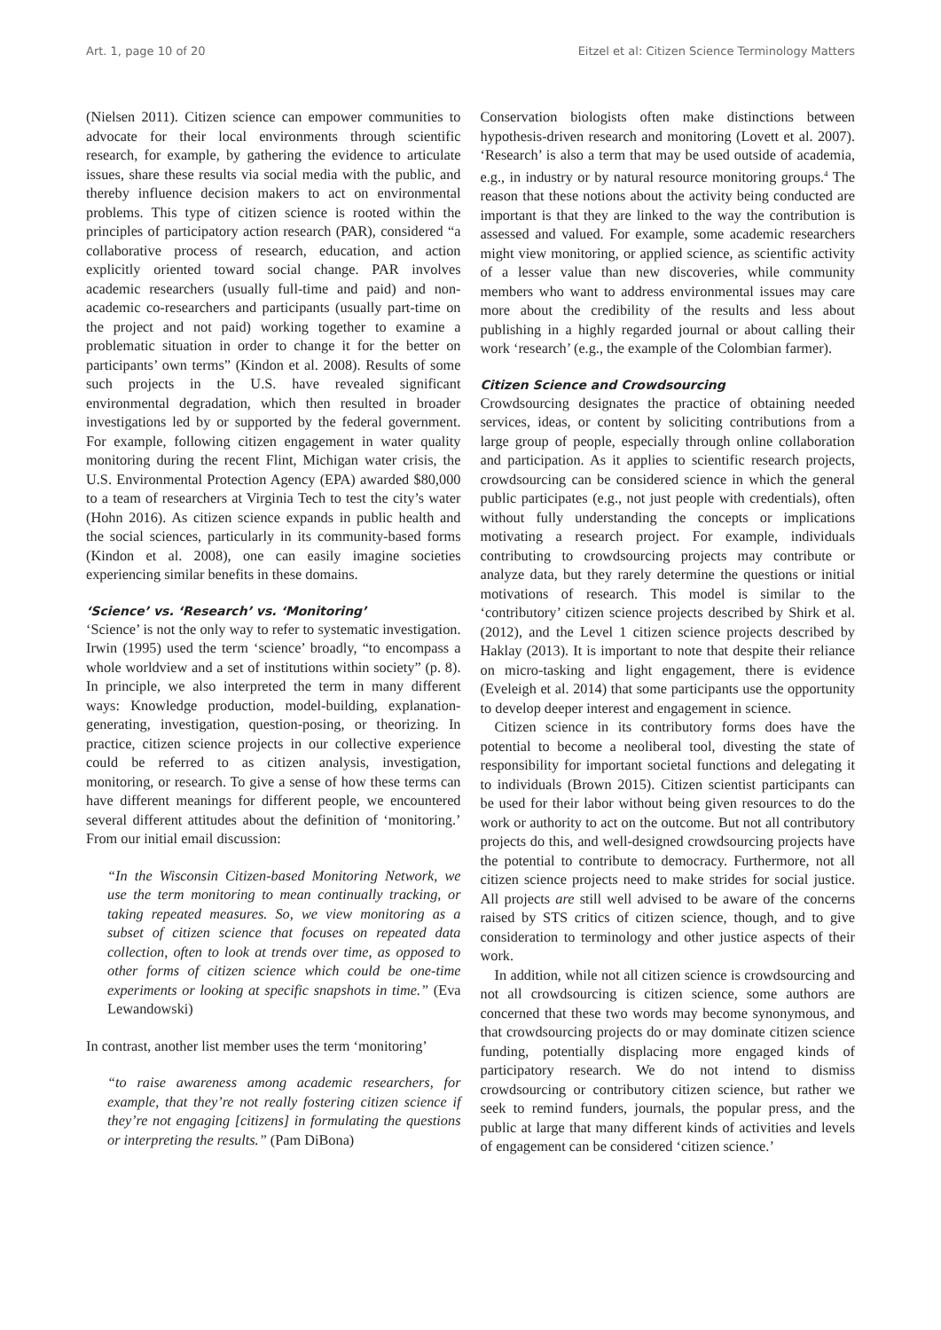Art. 1, page 10 of 20 Eitzel et al: Citizen Science Terminology Matters
(Nielsen 2011). Citizen science can empower communities to advocate for their local environments through scientific research, for example, by gathering the evidence to articulate issues, share these results via social media with the public, and thereby influence decision makers to act on environmental problems. This type of citizen science is rooted within the principles of participatory action research (PAR), considered “a collaborative process of research, education, and action explicitly oriented toward social change. PAR involves academic researchers (usually full-time and paid) and non-academic co-researchers and participants (usually part-time on the project and not paid) working together to examine a problematic situation in order to change it for the better on participants’ own terms” (Kindon et al. 2008). Results of some such projects in the U.S. have revealed significant environmental degradation, which then resulted in broader investigations led by or supported by the federal government. For example, following citizen engagement in water quality monitoring during the recent Flint, Michigan water crisis, the U.S. Environmental Protection Agency (EPA) awarded $80,000 to a team of researchers at Virginia Tech to test the city’s water (Hohn 2016). As citizen science expands in public health and the social sciences, particularly in its community-based forms (Kindon et al. 2008), one can easily imagine societies experiencing similar benefits in these domains.
‘Science’ vs. ‘Research’ vs. ‘Monitoring’
‘Science’ is not the only way to refer to systematic investigation. Irwin (1995) used the term ‘science’ broadly, “to encompass a whole worldview and a set of institutions within society” (p. 8). In principle, we also interpreted the term in many different ways: Knowledge production, model-building, explanation-generating, investigation, question-posing, or theorizing. In practice, citizen science projects in our collective experience could be referred to as citizen analysis, investigation, monitoring, or research. To give a sense of how these terms can have different meanings for different people, we encountered several different attitudes about the definition of ‘monitoring.’ From our initial email discussion:
“In the Wisconsin Citizen-based Monitoring Network, we use the term monitoring to mean continually tracking, or taking repeated measures. So, we view monitoring as a subset of citizen science that focuses on repeated data collection, often to look at trends over time, as opposed to other forms of citizen science which could be one-time experiments or looking at specific snapshots in time.” (Eva Lewandowski)
In contrast, another list member uses the term ‘monitoring’
“to raise awareness among academic researchers, for example, that they’re not really fostering citizen science if they’re not engaging [citizens] in formulating the questions or interpreting the results.” (Pam DiBona)
Conservation biologists often make distinctions between hypothesis-driven research and monitoring (Lovett et al. 2007). ‘Research’ is also a term that may be used outside of academia, e.g., in industry or by natural resource monitoring groups.<sup>4</sup> The reason that these notions about the activity being conducted are important is that they are linked to the way the contribution is assessed and valued. For example, some academic researchers might view monitoring, or applied science, as scientific activity of a lesser value than new discoveries, while community members who want to address environmental issues may care more about the credibility of the results and less about publishing in a highly regarded journal or about calling their work ‘research’ (e.g., the example of the Colombian farmer).
Citizen Science and Crowdsourcing
Crowdsourcing designates the practice of obtaining needed services, ideas, or content by soliciting contributions from a large group of people, especially through online collaboration and participation. As it applies to scientific research projects, crowdsourcing can be considered science in which the general public participates (e.g., not just people with credentials), often without fully understanding the concepts or implications motivating a research project. For example, individuals contributing to crowdsourcing projects may contribute or analyze data, but they rarely determine the questions or initial motivations of research. This model is similar to the ‘contributory’ citizen science projects described by Shirk et al. (2012), and the Level 1 citizen science projects described by Haklay (2013). It is important to note that despite their reliance on micro-tasking and light engagement, there is evidence (Eveleigh et al. 2014) that some participants use the opportunity to develop deeper interest and engagement in science.
Citizen science in its contributory forms does have the potential to become a neoliberal tool, divesting the state of responsibility for important societal functions and delegating it to individuals (Brown 2015). Citizen scientist participants can be used for their labor without being given resources to do the work or authority to act on the outcome. But not all contributory projects do this, and well-designed crowdsourcing projects have the potential to contribute to democracy. Furthermore, not all citizen science projects need to make strides for social justice. All projects are still well advised to be aware of the concerns raised by STS critics of citizen science, though, and to give consideration to terminology and other justice aspects of their work.
In addition, while not all citizen science is crowdsourcing and not all crowdsourcing is citizen science, some authors are concerned that these two words may become synonymous, and that crowdsourcing projects do or may dominate citizen science funding, potentially displacing more engaged kinds of participatory research. We do not intend to dismiss crowdsourcing or contributory citizen science, but rather we seek to remind funders, journals, the popular press, and the public at large that many different kinds of activities and levels of engagement can be considered ‘citizen science.’